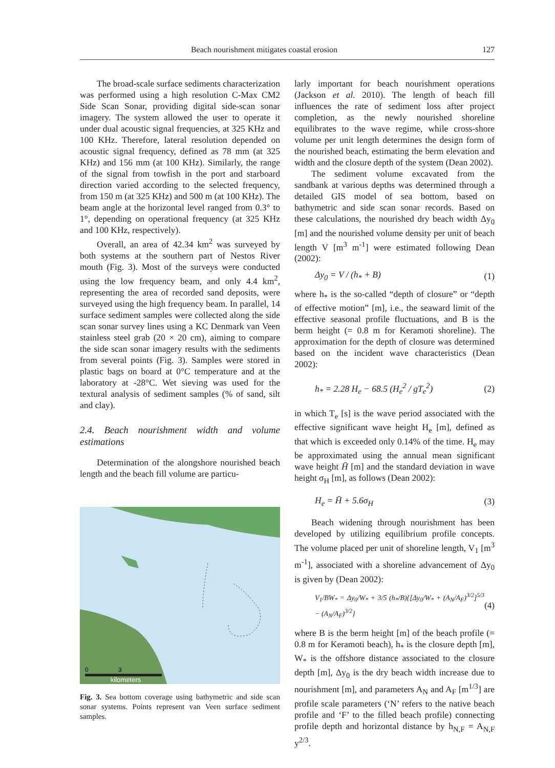Beach nourishment mitigates coastal erosion 127
The broad-scale surface sediments characterization was performed using a high resolution C-Max CM2 Side Scan Sonar, providing digital side-scan sonar imagery. The system allowed the user to operate it under dual acoustic signal frequencies, at 325 KHz and 100 KHz. Therefore, lateral resolution depended on acoustic signal frequency, defined as 78 mm (at 325 KHz) and 156 mm (at 100 KHz). Similarly, the range of the signal from towfish in the port and starboard direction varied according to the selected frequency, from 150 m (at 325 KHz) and 500 m (at 100 KHz). The beam angle at the horizontal level ranged from 0.3° to 1°, depending on operational frequency (at 325 KHz and 100 KHz, respectively).
Overall, an area of 42.34 km<sup>2</sup> was surveyed by both systems at the southern part of Nestos River mouth (Fig. 3). Most of the surveys were conducted using the low frequency beam, and only 4.4 km<sup>2</sup>, representing the area of recorded sand deposits, were surveyed using the high frequency beam. In parallel, 14 surface sediment samples were collected along the side scan sonar survey lines using a KC Denmark van Veen stainless steel grab (20 × 20 cm), aiming to compare the side scan sonar imagery results with the sediments from several points (Fig. 3). Samples were stored in plastic bags on board at 0°C temperature and at the laboratory at -28°C. Wet sieving was used for the textural analysis of sediment samples (% of sand, silt and clay).
2.4. Beach nourishment width and volume estimations
Determination of the alongshore nourished beach length and the beach fill volume are particu-
kilometers
0
3
Fig. 3. Sea bottom coverage using bathymetric and side scan sonar systems. Points represent van Veen surface sediment samples.
larly important for beach nourishment operations (Jackson et al. 2010). The length of beach fill influences the rate of sediment loss after project completion, as the newly nourished shoreline equilibrates to the wave regime, while cross-shore volume per unit length determines the design form of the nourished beach, estimating the berm elevation and width and the closure depth of the system (Dean 2002).
The sediment volume excavated from the sandbank at various depths was determined through a detailed GIS model of sea bottom, based on bathymetric and side scan sonar records. Based on these calculations, the nourished dry beach width Δy<sub>0</sub> [m] and the nourished volume density per unit of beach length V [m<sup>3</sup> m<sup>-1</sup>] were estimated following Dean (2002):
Δy<sub>0</sub> = V / (h<sub>*</sub> + B) (1)
where h<sub>*</sub> is the so-called “depth of closure” or “depth of effective motion” [m], i.e., the seaward limit of the effective seasonal profile fluctuations, and B is the berm height (= 0.8 m for Keramoti shoreline). The approximation for the depth of closure was determined based on the incident wave characteristics (Dean 2002):
h<sub>*</sub> = 2.28 H<sub>e</sub> − 68.5 (H<sub>e</sub><sup>2</sup> / gT<sub>e</sub><sup>2</sup>) (2)
in which T<sub>e</sub> [s] is the wave period associated with the effective significant wave height H<sub>e</sub> [m], defined as that which is exceeded only 0.14% of the time. H<sub>e</sub> may be approximated using the annual mean significant wave height H̄ [m] and the standard deviation in wave height σ<sub>H</sub> [m], as follows (Dean 2002):
H<sub>e</sub> = H̄ + 5.6σ<sub>H</sub> (3)
Beach widening through nourishment has been developed by utilizing equilibrium profile concepts. The volume placed per unit of shoreline length, V<sub>1</sub> [m<sup>3</sup> m<sup>-1</sup>], associated with a shoreline advancement of Δy<sub>0</sub> is given by (Dean 2002):
V<sub>1</sub>/BW<sub>*</sub> = Δy<sub>0</sub>/W<sub>*</sub> + 3/5 (h<sub>*</sub>/B){[Δy<sub>0</sub>/W<sub>*</sub> + (A<sub>N</sub>/A<sub>F</sub>)<sup>3/2</sup>]<sup>5/3</sup> − (A<sub>N</sub>/A<sub>F</sub>)<sup>3/2</sup>} (4)
where B is the berm height [m] of the beach profile (= 0.8 m for Keramoti beach), h<sub>*</sub> is the closure depth [m], W<sub>*</sub> is the offshore distance associated to the closure depth [m], Δy<sub>0</sub> is the dry beach width increase due to nourishment [m], and parameters A<sub>N</sub> and A<sub>F</sub> [m<sup>1/3</sup>] are profile scale parameters (‘N’ refers to the native beach profile and ‘F’ to the filled beach profile) connecting profile depth and horizontal distance by h<sub>N,F</sub> = A<sub>N,F</sub> y<sup>2/3</sup>.